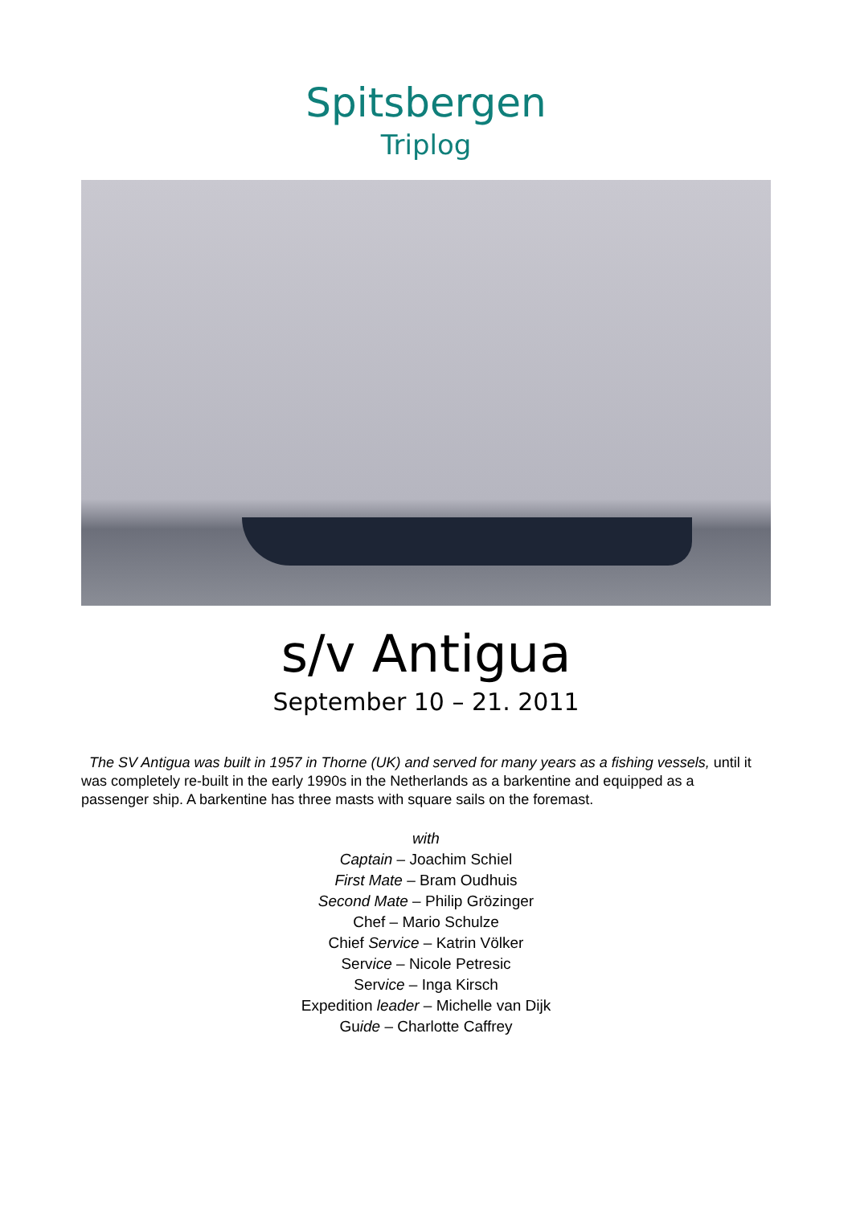Spitsbergen
Triplog
s/v Antigua
September 10 – 21. 2011
The SV Antigua was built in 1957 in Thorne (UK) and served for many years as a fishing vessels, until it was completely re-built in the early 1990s in the Netherlands as a barkentine and equipped as a passenger ship. A barkentine has three masts with square sails on the foremast.
with
Captain – Joachim Schiel
First Mate – Bram Oudhuis
Second Mate – Philip Grözinger
Chef – Mario Schulze
Chief Service – Katrin Völker
Service – Nicole Petresic
Service – Inga Kirsch
Expedition leader – Michelle van Dijk
Guide – Charlotte Caffrey